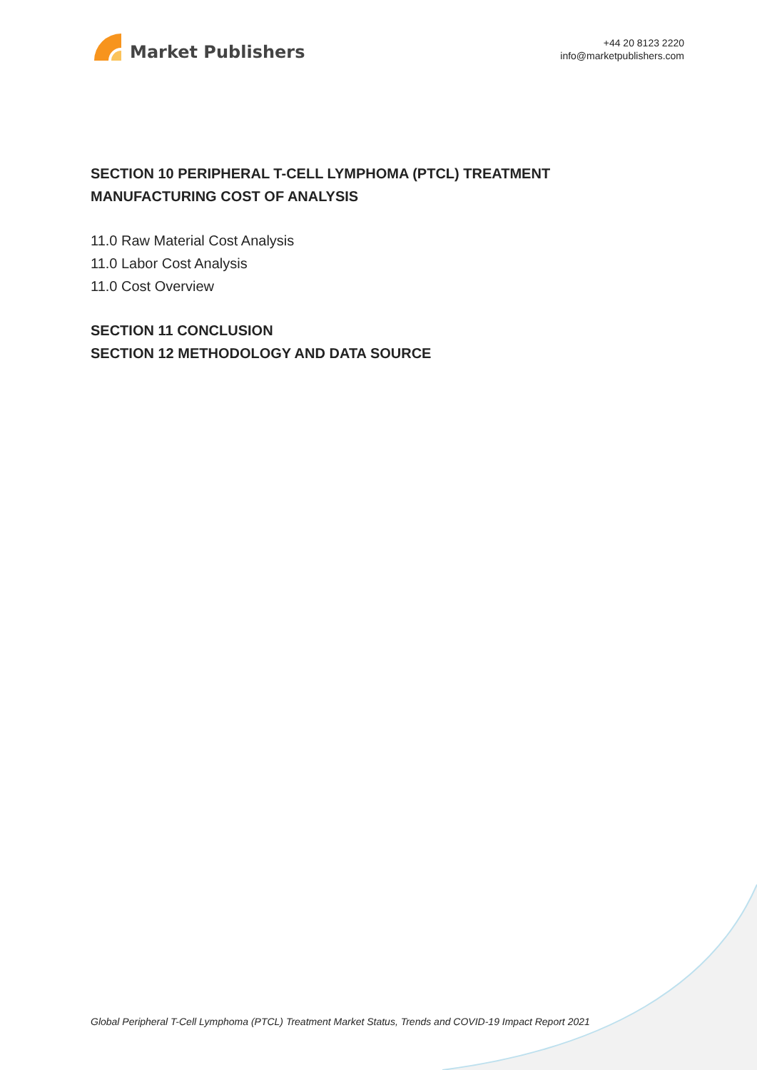Market Publishers
+44 20 8123 2220
info@marketpublishers.com
SECTION 10 PERIPHERAL T-CELL LYMPHOMA (PTCL) TREATMENT
MANUFACTURING COST OF ANALYSIS
11.0 Raw Material Cost Analysis
11.0 Labor Cost Analysis
11.0 Cost Overview
SECTION 11 CONCLUSION
SECTION 12 METHODOLOGY AND DATA SOURCE
Global Peripheral T-Cell Lymphoma (PTCL) Treatment Market Status, Trends and COVID-19 Impact Report 2021